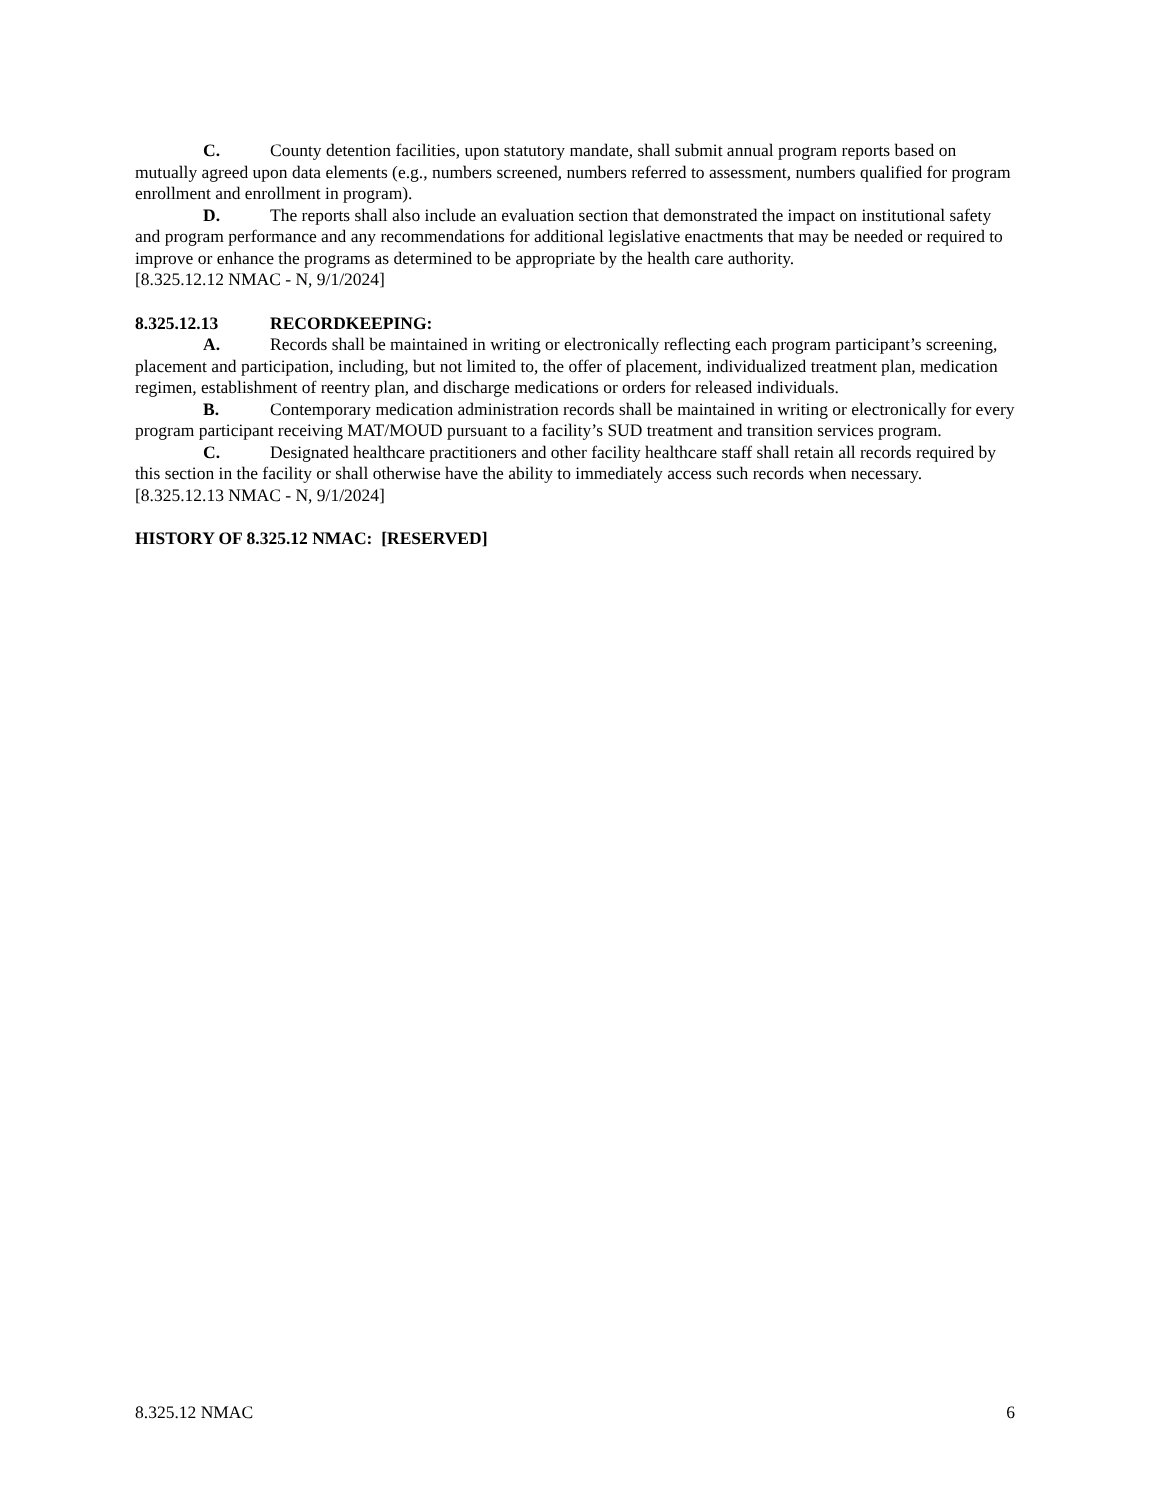C. County detention facilities, upon statutory mandate, shall submit annual program reports based on mutually agreed upon data elements (e.g., numbers screened, numbers referred to assessment, numbers qualified for program enrollment and enrollment in program).
D. The reports shall also include an evaluation section that demonstrated the impact on institutional safety and program performance and any recommendations for additional legislative enactments that may be needed or required to improve or enhance the programs as determined to be appropriate by the health care authority.
[8.325.12.12 NMAC - N, 9/1/2024]
8.325.12.13 RECORDKEEPING:
A. Records shall be maintained in writing or electronically reflecting each program participant’s screening, placement and participation, including, but not limited to, the offer of placement, individualized treatment plan, medication regimen, establishment of reentry plan, and discharge medications or orders for released individuals.
B. Contemporary medication administration records shall be maintained in writing or electronically for every program participant receiving MAT/MOUD pursuant to a facility’s SUD treatment and transition services program.
C. Designated healthcare practitioners and other facility healthcare staff shall retain all records required by this section in the facility or shall otherwise have the ability to immediately access such records when necessary.
[8.325.12.13 NMAC - N, 9/1/2024]
HISTORY OF 8.325.12 NMAC: [RESERVED]
8.325.12 NMAC 6